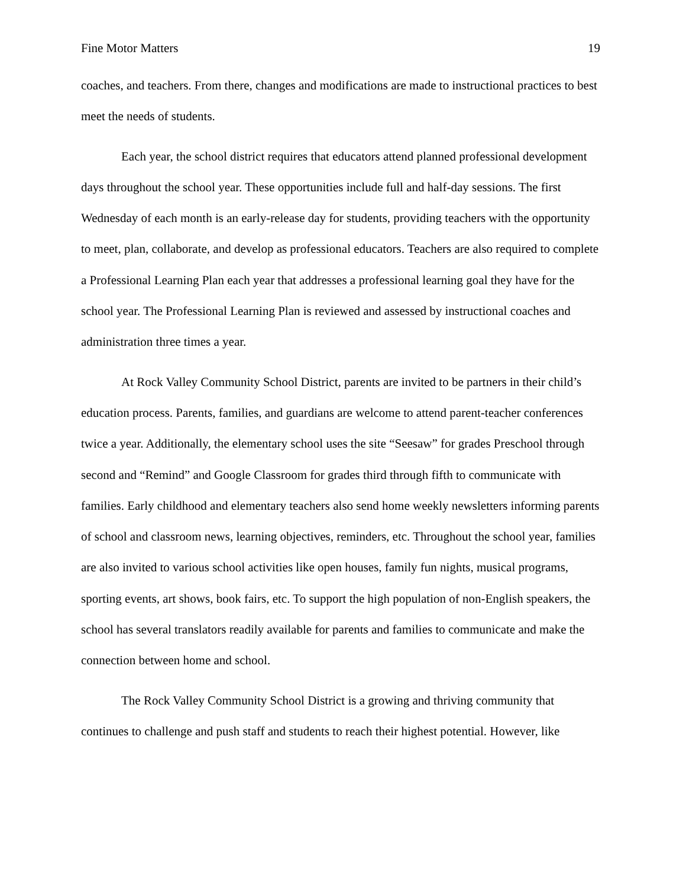Fine Motor Matters 19
coaches, and teachers. From there, changes and modifications are made to instructional practices to best meet the needs of students.
Each year, the school district requires that educators attend planned professional development days throughout the school year. These opportunities include full and half-day sessions. The first Wednesday of each month is an early-release day for students, providing teachers with the opportunity to meet, plan, collaborate, and develop as professional educators. Teachers are also required to complete a Professional Learning Plan each year that addresses a professional learning goal they have for the school year. The Professional Learning Plan is reviewed and assessed by instructional coaches and administration three times a year.
At Rock Valley Community School District, parents are invited to be partners in their child’s education process. Parents, families, and guardians are welcome to attend parent-teacher conferences twice a year. Additionally, the elementary school uses the site “Seesaw” for grades Preschool through second and “Remind” and Google Classroom for grades third through fifth to communicate with families. Early childhood and elementary teachers also send home weekly newsletters informing parents of school and classroom news, learning objectives, reminders, etc. Throughout the school year, families are also invited to various school activities like open houses, family fun nights, musical programs, sporting events, art shows, book fairs, etc. To support the high population of non-English speakers, the school has several translators readily available for parents and families to communicate and make the connection between home and school.
The Rock Valley Community School District is a growing and thriving community that continues to challenge and push staff and students to reach their highest potential. However, like